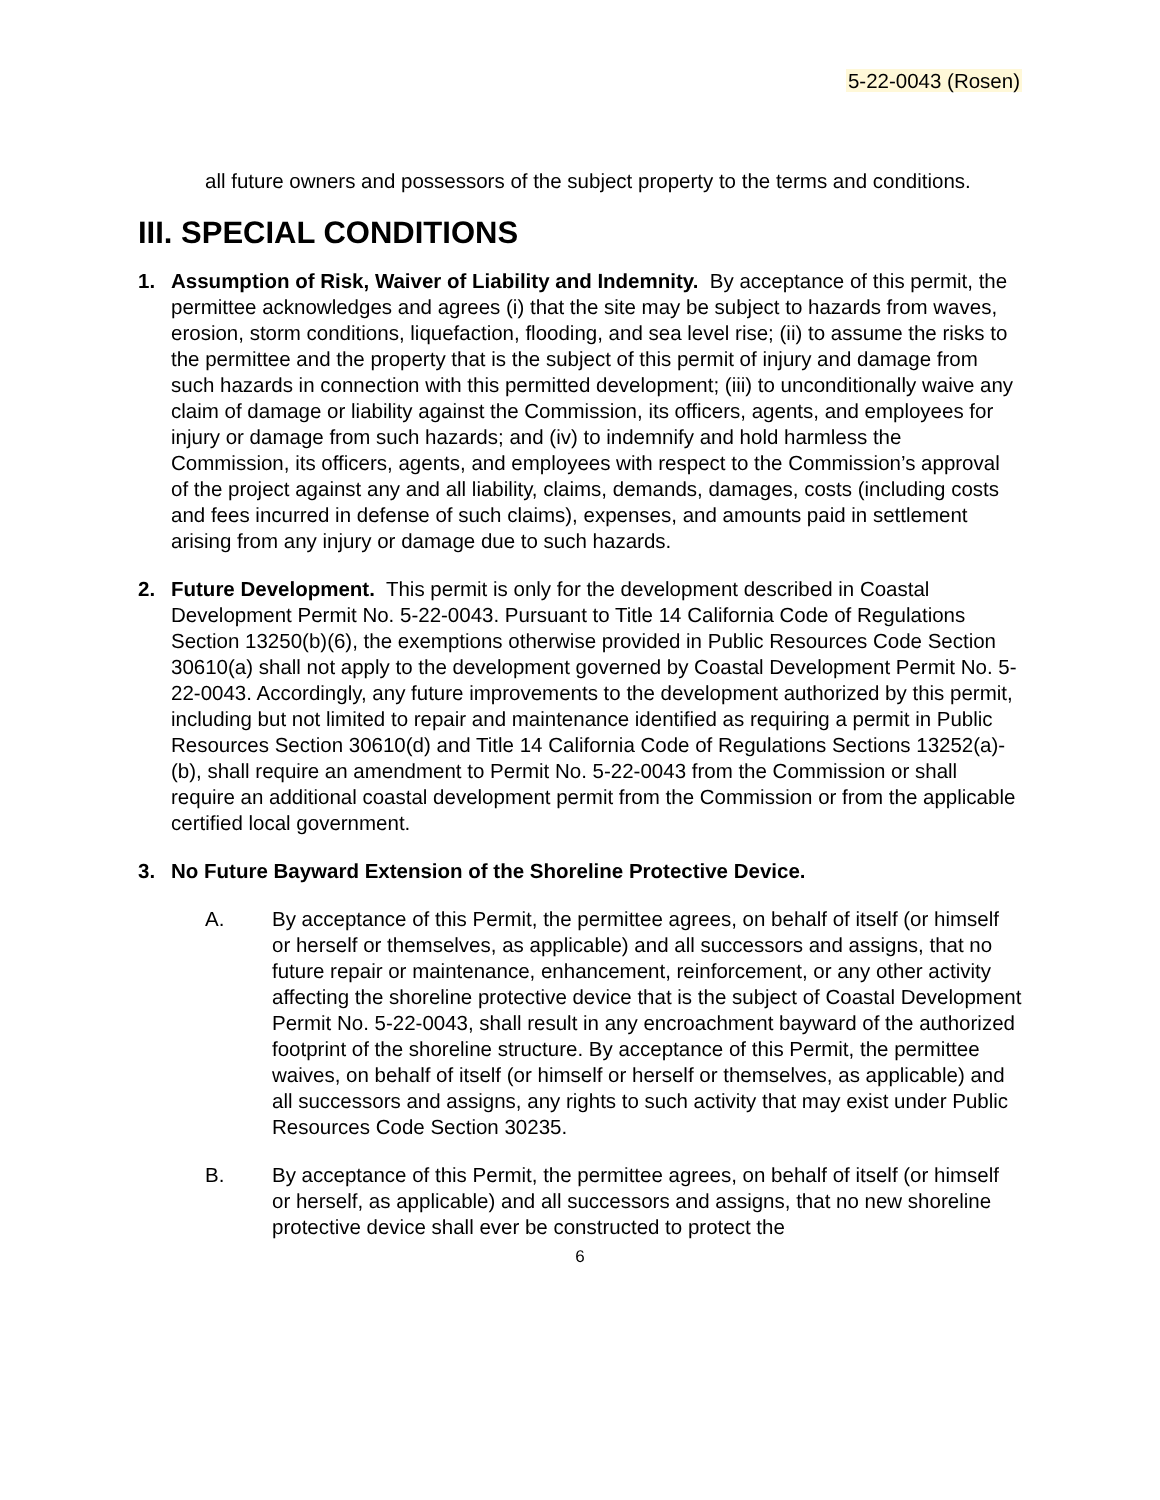5-22-0043 (Rosen)
all future owners and possessors of the subject property to the terms and conditions.
III. SPECIAL CONDITIONS
1. Assumption of Risk, Waiver of Liability and Indemnity. By acceptance of this permit, the permittee acknowledges and agrees (i) that the site may be subject to hazards from waves, erosion, storm conditions, liquefaction, flooding, and sea level rise; (ii) to assume the risks to the permittee and the property that is the subject of this permit of injury and damage from such hazards in connection with this permitted development; (iii) to unconditionally waive any claim of damage or liability against the Commission, its officers, agents, and employees for injury or damage from such hazards; and (iv) to indemnify and hold harmless the Commission, its officers, agents, and employees with respect to the Commission’s approval of the project against any and all liability, claims, demands, damages, costs (including costs and fees incurred in defense of such claims), expenses, and amounts paid in settlement arising from any injury or damage due to such hazards.
2. Future Development. This permit is only for the development described in Coastal Development Permit No. 5-22-0043. Pursuant to Title 14 California Code of Regulations Section 13250(b)(6), the exemptions otherwise provided in Public Resources Code Section 30610(a) shall not apply to the development governed by Coastal Development Permit No. 5-22-0043. Accordingly, any future improvements to the development authorized by this permit, including but not limited to repair and maintenance identified as requiring a permit in Public Resources Section 30610(d) and Title 14 California Code of Regulations Sections 13252(a)-(b), shall require an amendment to Permit No. 5-22-0043 from the Commission or shall require an additional coastal development permit from the Commission or from the applicable certified local government.
3. No Future Bayward Extension of the Shoreline Protective Device.
A. By acceptance of this Permit, the permittee agrees, on behalf of itself (or himself or herself or themselves, as applicable) and all successors and assigns, that no future repair or maintenance, enhancement, reinforcement, or any other activity affecting the shoreline protective device that is the subject of Coastal Development Permit No. 5-22-0043, shall result in any encroachment bayward of the authorized footprint of the shoreline structure. By acceptance of this Permit, the permittee waives, on behalf of itself (or himself or herself or themselves, as applicable) and all successors and assigns, any rights to such activity that may exist under Public Resources Code Section 30235.
B. By acceptance of this Permit, the permittee agrees, on behalf of itself (or himself or herself, as applicable) and all successors and assigns, that no new shoreline protective device shall ever be constructed to protect the
6